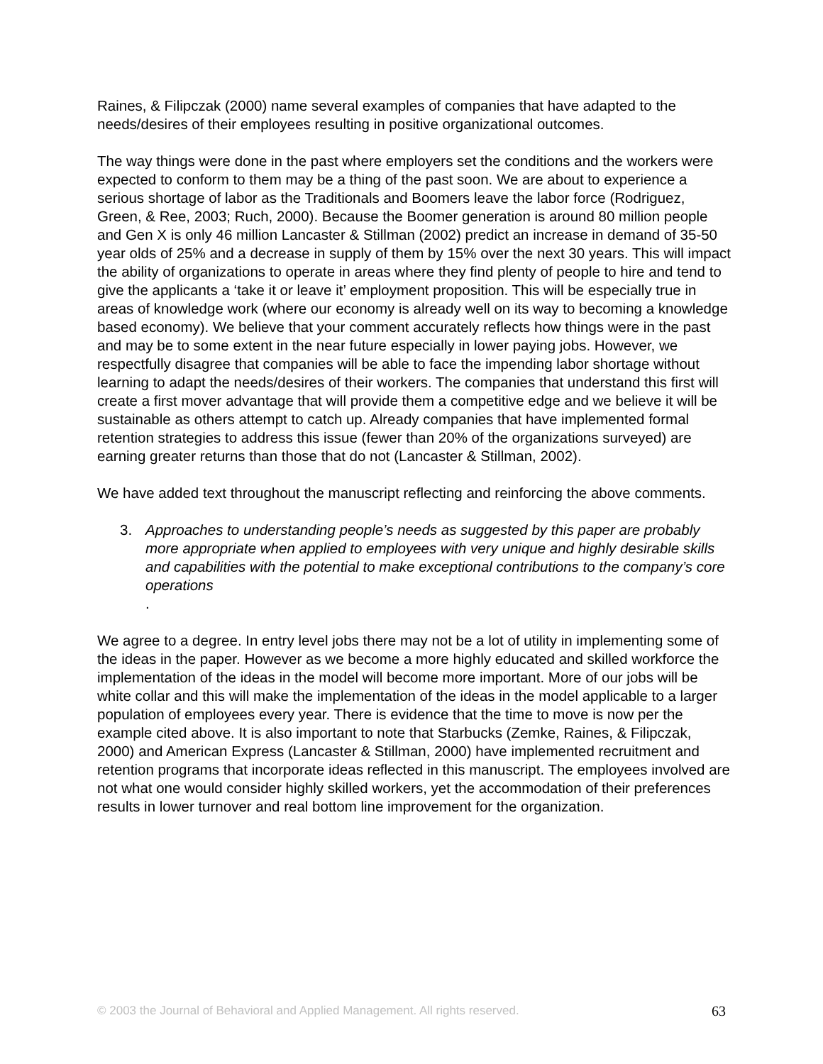Raines, & Filipczak (2000) name several examples of companies that have adapted to the needs/desires of their employees resulting in positive organizational outcomes.
The way things were done in the past where employers set the conditions and the workers were expected to conform to them may be a thing of the past soon. We are about to experience a serious shortage of labor as the Traditionals and Boomers leave the labor force (Rodriguez, Green, & Ree, 2003; Ruch, 2000). Because the Boomer generation is around 80 million people and Gen X is only 46 million Lancaster & Stillman (2002) predict an increase in demand of 35-50 year olds of 25% and a decrease in supply of them by 15% over the next 30 years. This will impact the ability of organizations to operate in areas where they find plenty of people to hire and tend to give the applicants a ‘take it or leave it’ employment proposition. This will be especially true in areas of knowledge work (where our economy is already well on its way to becoming a knowledge based economy). We believe that your comment accurately reflects how things were in the past and may be to some extent in the near future especially in lower paying jobs. However, we respectfully disagree that companies will be able to face the impending labor shortage without learning to adapt the needs/desires of their workers. The companies that understand this first will create a first mover advantage that will provide them a competitive edge and we believe it will be sustainable as others attempt to catch up. Already companies that have implemented formal retention strategies to address this issue (fewer than 20% of the organizations surveyed) are earning greater returns than those that do not (Lancaster & Stillman, 2002).
We have added text throughout the manuscript reflecting and reinforcing the above comments.
3. Approaches to understanding people’s needs as suggested by this paper are probably more appropriate when applied to employees with very unique and highly desirable skills and capabilities with the potential to make exceptional contributions to the company’s core operations.
We agree to a degree. In entry level jobs there may not be a lot of utility in implementing some of the ideas in the paper. However as we become a more highly educated and skilled workforce the implementation of the ideas in the model will become more important. More of our jobs will be white collar and this will make the implementation of the ideas in the model applicable to a larger population of employees every year. There is evidence that the time to move is now per the example cited above. It is also important to note that Starbucks (Zemke, Raines, & Filipczak, 2000) and American Express (Lancaster & Stillman, 2000) have implemented recruitment and retention programs that incorporate ideas reflected in this manuscript. The employees involved are not what one would consider highly skilled workers, yet the accommodation of their preferences results in lower turnover and real bottom line improvement for the organization.
© 2003 the Journal of Behavioral and Applied Management. All rights reserved. 63